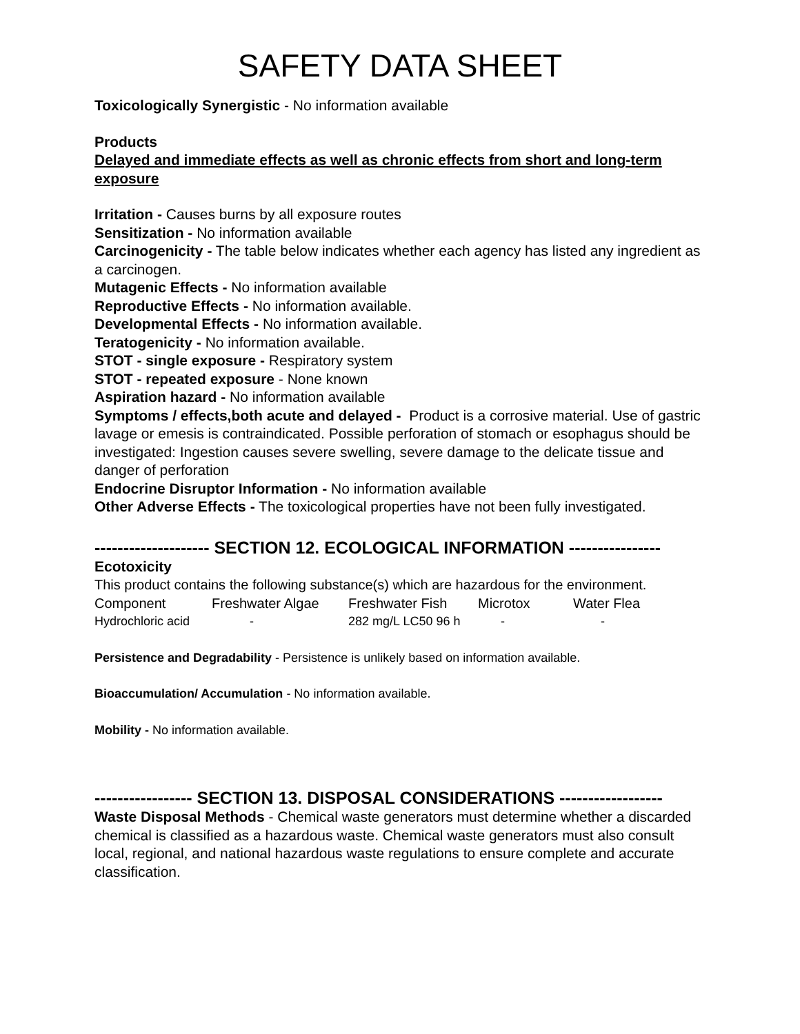SAFETY DATA SHEET
Toxicologically Synergistic - No information available
Products
Delayed and immediate effects as well as chronic effects from short and long-term exposure
Irritation - Causes burns by all exposure routes
Sensitization - No information available
Carcinogenicity - The table below indicates whether each agency has listed any ingredient as a carcinogen.
Mutagenic Effects - No information available
Reproductive Effects - No information available.
Developmental Effects - No information available.
Teratogenicity - No information available.
STOT - single exposure - Respiratory system
STOT - repeated exposure - None known
Aspiration hazard - No information available
Symptoms / effects,both acute and delayed - Product is a corrosive material. Use of gastric lavage or emesis is contraindicated. Possible perforation of stomach or esophagus should be investigated: Ingestion causes severe swelling, severe damage to the delicate tissue and danger of perforation
Endocrine Disruptor Information - No information available
Other Adverse Effects - The toxicological properties have not been fully investigated.
-------------------- SECTION 12. ECOLOGICAL INFORMATION ----------------
Ecotoxicity
This product contains the following substance(s) which are hazardous for the environment.
| Component | Freshwater Algae | Freshwater Fish | Microtox | Water Flea |
| --- | --- | --- | --- | --- |
| Hydrochloric acid | - | 282 mg/L LC50 96 h | - | - |
Persistence and Degradability - Persistence is unlikely based on information available.
Bioaccumulation/ Accumulation - No information available.
Mobility - No information available.
----------------- SECTION 13. DISPOSAL CONSIDERATIONS ------------------
Waste Disposal Methods - Chemical waste generators must determine whether a discarded chemical is classified as a hazardous waste. Chemical waste generators must also consult local, regional, and national hazardous waste regulations to ensure complete and accurate classification.